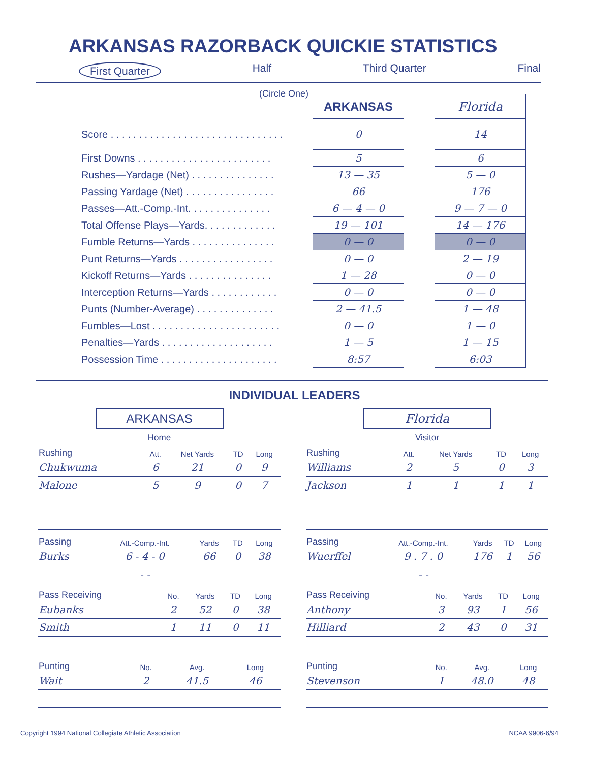ARKANSAS RAZORBACK QUICKIE STATISTICS
First Quarter Half Third Quarter Final
(Circle One)
| | ARKANSAS | | Florida |
| Score . . . . . . . . . . . . . . . . . . . . . . . . . . . . . . . | 0 | | 14 |
| First Downs . . . . . . . . . . . . . . . . . . . . . . . . | 5 | | 6 |
| Rushes—Yardage (Net) . . . . . . . . . . . . . . . | 13 — 35 | | 5 — 0 |
| Passing Yardage (Net) . . . . . . . . . . . . . . . . | 66 | | 176 |
| Passes—Att.-Comp.-Int. . . . . . . . . . . . . . . | 6 — 4 — 0 | | 9 — 7 — 0 |
| Total Offense Plays—Yards. . . . . . . . . . . . . | 19 — 101 | | 14 — 176 |
| Fumble Returns—Yards . . . . . . . . . . . . . . . | 0 — 0 | | 0 — 0 |
| Punt Returns—Yards . . . . . . . . . . . . . . . . . | 0 — 0 | | 2 — 19 |
| Kickoff Returns—Yards . . . . . . . . . . . . . . . | 1 — 28 | | 0 — 0 |
| Interception Returns—Yards . . . . . . . . . . . . | 0 — 0 | | 0 — 0 |
| Punts (Number-Average) . . . . . . . . . . . . . . | 2 — 41.5 | | 1 — 48 |
| Fumbles—Lost . . . . . . . . . . . . . . . . . . . . . . . | 0 — 0 | | 1 — 0 |
| Penalties—Yards . . . . . . . . . . . . . . . . . . . . | 1 — 5 | | 1 — 15 |
| Possession Time . . . . . . . . . . . . . . . . . . . . . | 8:57 | | 6:03 |
INDIVIDUAL LEADERS
ARKANSAS
Home
| Rushing | Att. | Net Yards | TD | Long |
| --- | --- | --- | --- | --- |
| Chukwuma | 6 | 21 | 0 | 9 |
| Malone | 5 | 9 | 0 | 7 |
| Passing | Att.-Comp.-Int. | Yards | TD | Long |
| --- | --- | --- | --- | --- |
| Burks | 6 - 4 - 0 | 66 | 0 | 38 |
| | - - | | | |
| Pass Receiving | No. | Yards | TD | Long |
| --- | --- | --- | --- | --- |
| Eubanks | 2 | 52 | 0 | 38 |
| Smith | 1 | 11 | 0 | 11 |
| Punting | No. | Avg. | Long |
| --- | --- | --- | --- |
| Wait | 2 | 41.5 | 46 |
Florida
Visitor
| Rushing | Att. | Net Yards | TD | Long |
| --- | --- | --- | --- | --- |
| Williams | 2 | 5 | 0 | 3 |
| Jackson | 1 | 1 | 1 | 1 |
| Passing | Att.-Comp.-Int. | Yards | TD | Long |
| --- | --- | --- | --- | --- |
| Wuerffel | 9 . 7 . 0 | 176 | 1 | 56 |
| | - - | | | |
| Pass Receiving | No. | Yards | TD | Long |
| --- | --- | --- | --- | --- |
| Anthony | 3 | 93 | 1 | 56 |
| Hilliard | 2 | 43 | 0 | 31 |
| Punting | No. | Avg. | Long |
| --- | --- | --- | --- |
| Stevenson | 1 | 48.0 | 48 |
Copyright 1994 National Collegiate Athletic Association NCAA 9906-6/94